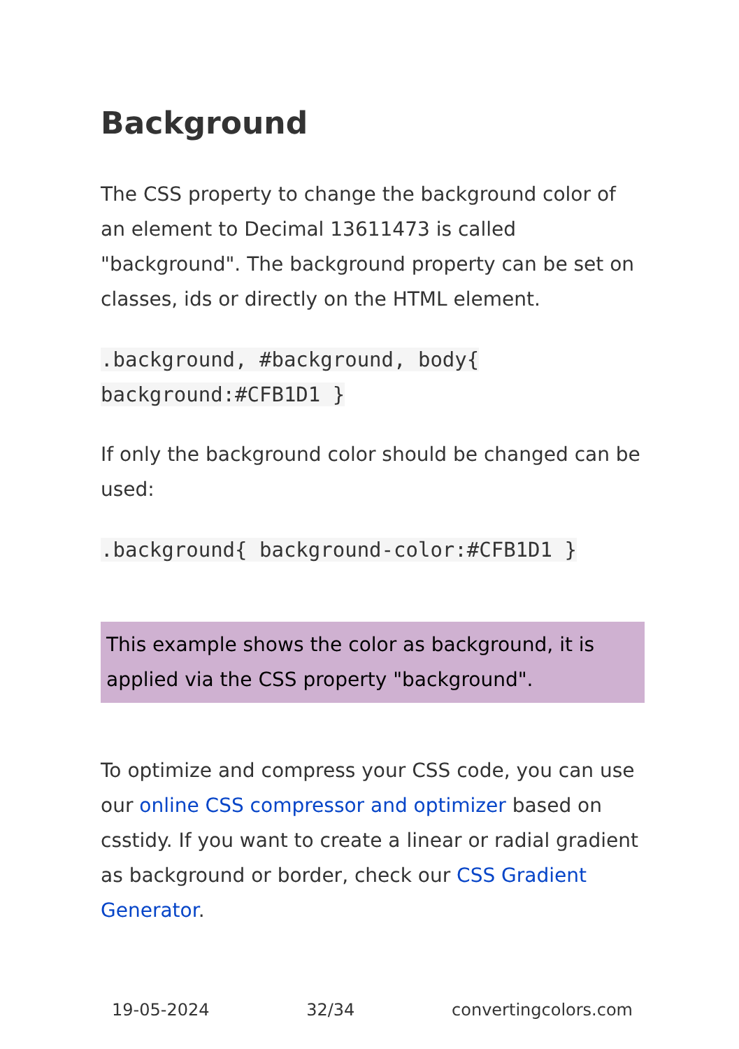Background
The CSS property to change the background color of an element to Decimal 13611473 is called "background". The background property can be set on classes, ids or directly on the HTML element.
.background, #background, body{ background:#CFB1D1 }
If only the background color should be changed can be used:
.background{ background-color:#CFB1D1 }
This example shows the color as background, it is applied via the CSS property "background".
To optimize and compress your CSS code, you can use our online CSS compressor and optimizer based on csstidy. If you want to create a linear or radial gradient as background or border, check our CSS Gradient Generator.
19-05-2024 32/34 convertingcolors.com